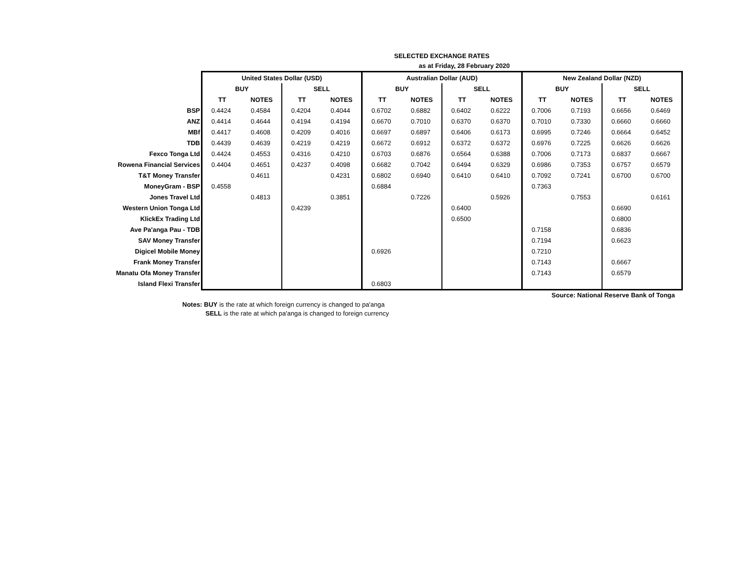SELECTED EXCHANGE RATES
as at Friday, 28 February 2020
| | United States Dollar (USD) | | | | Australian Dollar (AUD) | | | | New Zealand Dollar (NZD) | | | |
| | BUY | | SELL | | BUY | | SELL | | BUY | | SELL | |
| | TT | NOTES | TT | NOTES | TT | NOTES | TT | NOTES | TT | NOTES | TT | NOTES |
| BSP | 0.4424 | 0.4584 | 0.4204 | 0.4044 | 0.6702 | 0.6882 | 0.6402 | 0.6222 | 0.7006 | 0.7193 | 0.6656 | 0.6469 |
| ANZ | 0.4414 | 0.4644 | 0.4194 | 0.4194 | 0.6670 | 0.7010 | 0.6370 | 0.6370 | 0.7010 | 0.7330 | 0.6660 | 0.6660 |
| MBf | 0.4417 | 0.4608 | 0.4209 | 0.4016 | 0.6697 | 0.6897 | 0.6406 | 0.6173 | 0.6995 | 0.7246 | 0.6664 | 0.6452 |
| TDB | 0.4439 | 0.4639 | 0.4219 | 0.4219 | 0.6672 | 0.6912 | 0.6372 | 0.6372 | 0.6976 | 0.7225 | 0.6626 | 0.6626 |
| Fexco Tonga Ltd | 0.4424 | 0.4553 | 0.4316 | 0.4210 | 0.6703 | 0.6876 | 0.6564 | 0.6388 | 0.7006 | 0.7173 | 0.6837 | 0.6667 |
| Rowena Financial Services | 0.4404 | 0.4651 | 0.4237 | 0.4098 | 0.6682 | 0.7042 | 0.6494 | 0.6329 | 0.6986 | 0.7353 | 0.6757 | 0.6579 |
| T&T Money Transfer | | 0.4611 | | 0.4231 | 0.6802 | 0.6940 | 0.6410 | 0.6410 | 0.7092 | 0.7241 | 0.6700 | 0.6700 |
| MoneyGram - BSP | 0.4558 | | | | 0.6884 | | | | 0.7363 | | | |
| Jones Travel Ltd | | 0.4813 | | 0.3851 | | 0.7226 | | 0.5926 | | 0.7553 | | 0.6161 |
| Western Union Tonga Ltd | | | 0.4239 | | | | 0.6400 | | | | 0.6690 | |
| KlickEx Trading Ltd | | | | | | | 0.6500 | | | | 0.6800 | |
| Ave Pa'anga Pau - TDB | | | | | | | | | 0.7158 | | 0.6836 | |
| SAV Money Transfer | | | | | | | | | 0.7194 | | 0.6623 | |
| Digicel Mobile Money | | | | | 0.6926 | | | | 0.7210 | | | |
| Frank Money Transfer | | | | | | | | | 0.7143 | | 0.6667 | |
| Manatu Ofa Money Transfer | | | | | | | | | 0.7143 | | 0.6579 | |
| Island Flexi Transfer | | | | | 0.6803 | | | | | | | |
Source: National Reserve Bank of Tonga
Notes: BUY is the rate at which foreign currency is changed to pa'anga
SELL is the rate at which pa'anga is changed to foreign currency